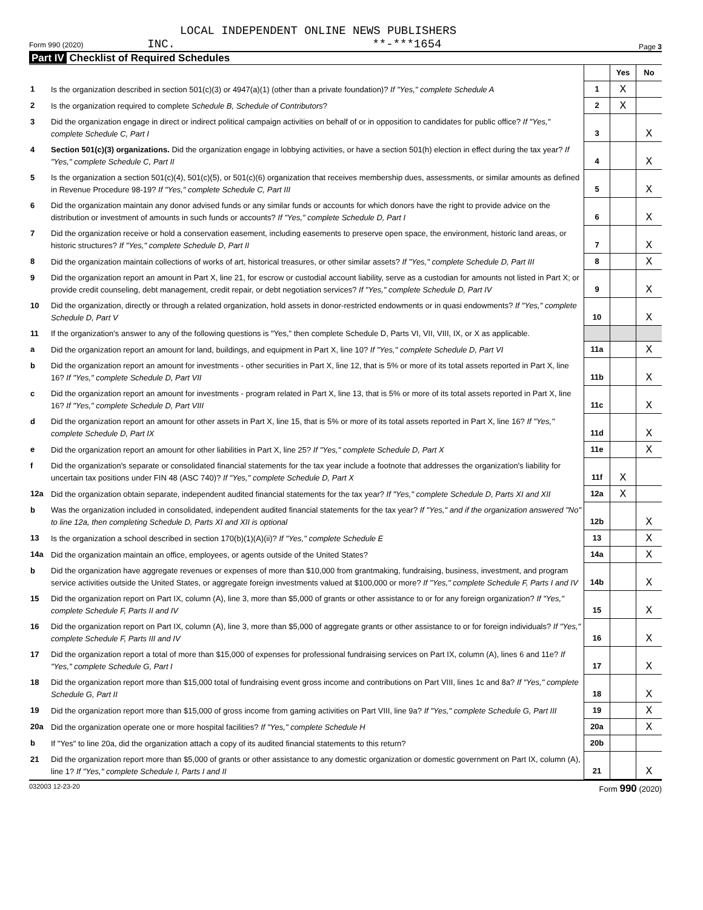LOCAL INDEPENDENT ONLINE NEWS PUBLISHERS
Form 990 (2020) INC. **-***1654 Page 3
Part IV Checklist of Required Schedules
| | | | Yes | No |
| 1 | Is the organization described in section 501(c)(3) or 4947(a)(1) (other than a private foundation)? If "Yes," complete Schedule A | 1 | X | |
| 2 | Is the organization required to complete Schedule B, Schedule of Contributors ? | 2 | X | |
| 3 | Did the organization engage in direct or indirect political campaign activities on behalf of or in opposition to candidates for public office? If "Yes," complete Schedule C, Part I | 3 | | X |
| 4 | Section 501(c)(3) organizations. Did the organization engage in lobbying activities, or have a section 501(h) election in effect during the tax year? If "Yes," complete Schedule C, Part II | 4 | | X |
| 5 | Is the organization a section 501(c)(4), 501(c)(5), or 501(c)(6) organization that receives membership dues, assessments, or similar amounts as defined in Revenue Procedure 98-19? If "Yes," complete Schedule C, Part III | 5 | | X |
| 6 | Did the organization maintain any donor advised funds or any similar funds or accounts for which donors have the right to provide advice on the distribution or investment of amounts in such funds or accounts? If "Yes," complete Schedule D, Part I | 6 | | X |
| 7 | Did the organization receive or hold a conservation easement, including easements to preserve open space, the environment, historic land areas, or historic structures? If "Yes," complete Schedule D, Part II | 7 | | X |
| 8 | Did the organization maintain collections of works of art, historical treasures, or other similar assets? If "Yes," complete Schedule D, Part III | 8 | | X |
| 9 | Did the organization report an amount in Part X, line 21, for escrow or custodial account liability, serve as a custodian for amounts not listed in Part X; or provide credit counseling, debt management, credit repair, or debt negotiation services? If "Yes," complete Schedule D, Part IV | 9 | | X |
| 10 | Did the organization, directly or through a related organization, hold assets in donor-restricted endowments or in quasi endowments? If "Yes," complete Schedule D, Part V | 10 | | X |
| 11 | If the organization's answer to any of the following questions is "Yes," then complete Schedule D, Parts VI, VII, VIII, IX, or X as applicable. | | | |
| a | Did the organization report an amount for land, buildings, and equipment in Part X, line 10? If "Yes," complete Schedule D, Part VI | 11a | | X |
| b | Did the organization report an amount for investments - other securities in Part X, line 12, that is 5% or more of its total assets reported in Part X, line 16? If "Yes," complete Schedule D, Part VII | 11b | | X |
| c | Did the organization report an amount for investments - program related in Part X, line 13, that is 5% or more of its total assets reported in Part X, line 16? If "Yes," complete Schedule D, Part VIII | 11c | | X |
| d | Did the organization report an amount for other assets in Part X, line 15, that is 5% or more of its total assets reported in Part X, line 16? If "Yes," complete Schedule D, Part IX | 11d | | X |
| e | Did the organization report an amount for other liabilities in Part X, line 25? If "Yes," complete Schedule D, Part X | 11e | | X |
| f | Did the organization's separate or consolidated financial statements for the tax year include a footnote that addresses the organization's liability for uncertain tax positions under FIN 48 (ASC 740)? If "Yes," complete Schedule D, Part X | 11f | X | |
| 12a | Did the organization obtain separate, independent audited financial statements for the tax year? If "Yes," complete Schedule D, Parts XI and XII | 12a | X | |
| b | Was the organization included in consolidated, independent audited financial statements for the tax year? If "Yes," and if the organization answered "No" to line 12a, then completing Schedule D, Parts XI and XII is optional | 12b | | X |
| 13 | Is the organization a school described in section 170(b)(1)(A)(ii)? If "Yes," complete Schedule E | 13 | | X |
| 14a | Did the organization maintain an office, employees, or agents outside of the United States? | 14a | | X |
| b | Did the organization have aggregate revenues or expenses of more than $10,000 from grantmaking, fundraising, business, investment, and program service activities outside the United States, or aggregate foreign investments valued at $100,000 or more? If "Yes," complete Schedule F, Parts I and IV | 14b | | X |
| 15 | Did the organization report on Part IX, column (A), line 3, more than $5,000 of grants or other assistance to or for any foreign organization? If "Yes," complete Schedule F, Parts II and IV | 15 | | X |
| 16 | Did the organization report on Part IX, column (A), line 3, more than $5,000 of aggregate grants or other assistance to or for foreign individuals? If "Yes," complete Schedule F, Parts III and IV | 16 | | X |
| 17 | Did the organization report a total of more than $15,000 of expenses for professional fundraising services on Part IX, column (A), lines 6 and 11e? If "Yes," complete Schedule G, Part I | 17 | | X |
| 18 | Did the organization report more than $15,000 total of fundraising event gross income and contributions on Part VIII, lines 1c and 8a? If "Yes," complete Schedule G, Part II | 18 | | X |
| 19 | Did the organization report more than $15,000 of gross income from gaming activities on Part VIII, line 9a? If "Yes," complete Schedule G, Part III | 19 | | X |
| 20a | Did the organization operate one or more hospital facilities? If "Yes," complete Schedule H | 20a | | X |
| b | If "Yes" to line 20a, did the organization attach a copy of its audited financial statements to this return? | 20b | | |
| 21 | Did the organization report more than $5,000 of grants or other assistance to any domestic organization or domestic government on Part IX, column (A), line 1? If "Yes," complete Schedule I, Parts I and II | 21 | | X |
032003 12-23-20 Form 990 (2020)